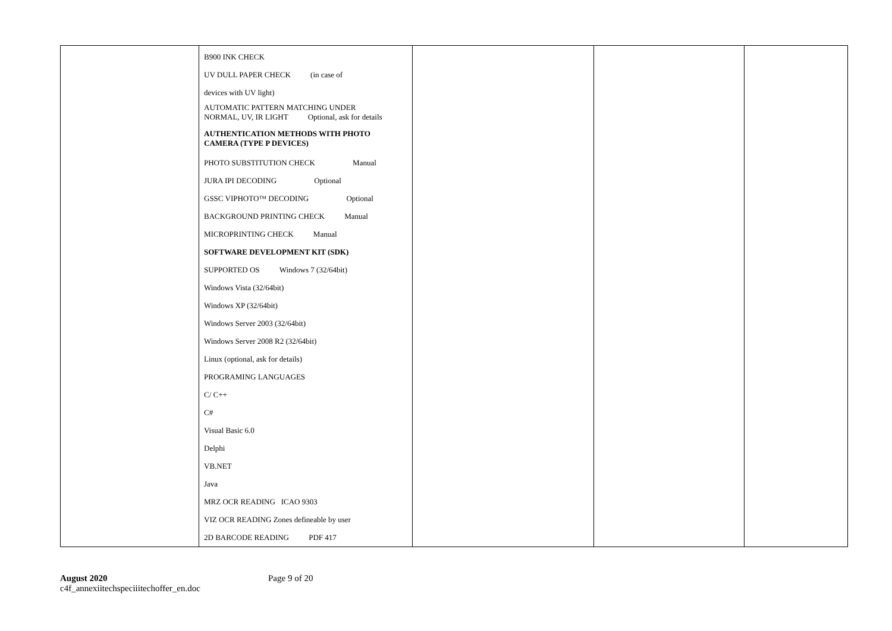| | B900 INK CHECK UV DULL PAPER CHECK (in case of devices with UV light) AUTOMATIC PATTERN MATCHING UNDER NORMAL, UV, IR LIGHT Optional, ask for details AUTHENTICATION METHODS WITH PHOTO CAMERA (TYPE P DEVICES) PHOTO SUBSTITUTION CHECK Manual JURA IPI DECODING Optional GSSC VIPHOTO™ DECODING Optional BACKGROUND PRINTING CHECK Manual MICROPRINTING CHECK Manual SOFTWARE DEVELOPMENT KIT (SDK) SUPPORTED OS Windows 7 (32/64bit) Windows Vista (32/64bit) Windows XP (32/64bit) Windows Server 2003 (32/64bit) Windows Server 2008 R2 (32/64bit) Linux (optional, ask for details) PROGRAMING LANGUAGES C/ C++ C# Visual Basic 6.0 Delphi VB.NET Java MRZ OCR READING ICAO 9303 VIZ OCR READING Zones defineable by user 2D BARCODE READING PDF 417 | | | |
August 2020
c4f_annexiitechspeciiitechoffer_en.doc
Page 9 of 20